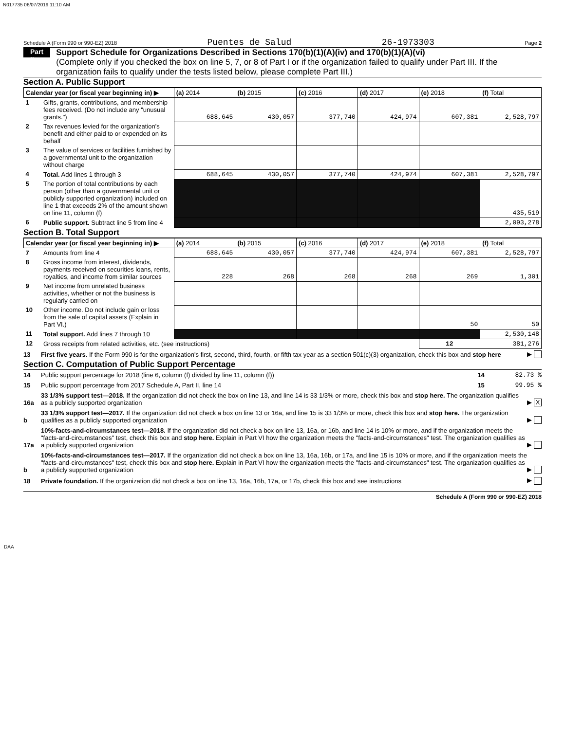N017735 06/07/2019 11:10 AM
Schedule A (Form 990 or 990-EZ) 2018 Puentes de Salud 26-1973303 Page 2
Part II
Support Schedule for Organizations Described in Sections 170(b)(1)(A)(iv) and 170(b)(1)(A)(vi)
(Complete only if you checked the box on line 5, 7, or 8 of Part I or if the organization failed to qualify under Part III. If the organization fails to qualify under the tests listed below, please complete Part III.)
Section A. Public Support
| Calendar year (or fiscal year beginning in) ▶ | | (a) 2014 | (b) 2015 | (c) 2016 | (d) 2017 | (e) 2018 | (f) Total |
| --- | --- | --- | --- | --- | --- | --- | --- |
| 1 | Gifts, grants, contributions, and membership fees received. (Do not include any "unusual grants.") | 688,645 | 430,057 | 377,740 | 424,974 | 607,381 | 2,528,797 |
| 2 | Tax revenues levied for the organization's benefit and either paid to or expended on its behalf | | | | | | |
| 3 | The value of services or facilities furnished by a governmental unit to the organization without charge | | | | | | |
| 4 | Total. Add lines 1 through 3 | 688,645 | 430,057 | 377,740 | 424,974 | 607,381 | 2,528,797 |
| 5 | The portion of total contributions by each person (other than a governmental unit or publicly supported organization) included on line 1 that exceeds 2% of the amount shown on line 11, column (f) | | | | | | 435,519 |
| 6 | Public support. Subtract line 5 from line 4 | | | | | | 2,093,278 |
Section B. Total Support
| Calendar year (or fiscal year beginning in) ▶ | | (a) 2014 | (b) 2015 | (c) 2016 | (d) 2017 | (e) 2018 | (f) Total |
| --- | --- | --- | --- | --- | --- | --- | --- |
| 7 | Amounts from line 4 | 688,645 | 430,057 | 377,740 | 424,974 | 607,381 | 2,528,797 |
| 8 | Gross income from interest, dividends, payments received on securities loans, rents, royalties, and income from similar sources | 228 | 268 | 268 | 268 | 269 | 1,301 |
| 9 | Net income from unrelated business activities, whether or not the business is regularly carried on | | | | | | |
| 10 | Other income. Do not include gain or loss from the sale of capital assets (Explain in Part VI.) | | | | | 50 | 50 |
| 11 | Total support. Add lines 7 through 10 | | | | | | 2,530,148 |
| 12 | Gross receipts from related activities, etc. (see instructions) | | | | | 12 | 381,276 |
13 First five years. If the Form 990 is for the organization's first, second, third, fourth, or fifth tax year as a section 501(c)(3) organization, check this box and stop here ▶
Section C. Computation of Public Support Percentage
14 Public support percentage for 2018 (line 6, column (f) divided by line 11, column (f)) 14 82.73 %
15 Public support percentage from 2017 Schedule A, Part II, line 14 15 99.95 %
16a 33 1/3% support test—2018. If the organization did not check the box on line 13, and line 14 is 33 1/3% or more, check this box and stop here. The organization qualifies as a publicly supported organization ▶ X
b 33 1/3% support test—2017. If the organization did not check a box on line 13 or 16a, and line 15 is 33 1/3% or more, check this box and stop here. The organization qualifies as a publicly supported organization ▶
17a 10%-facts-and-circumstances test—2018. If the organization did not check a box on line 13, 16a, or 16b, and line 14 is 10% or more, and if the organization meets the "facts-and-circumstances" test, check this box and stop here. Explain in Part VI how the organization meets the "facts-and-circumstances" test. The organization qualifies as a publicly supported organization ▶
b 10%-facts-and-circumstances test—2017. If the organization did not check a box on line 13, 16a, 16b, or 17a, and line 15 is 10% or more, and if the organization meets the "facts-and-circumstances" test, check this box and stop here. Explain in Part VI how the organization meets the "facts-and-circumstances" test. The organization qualifies as a publicly supported organization ▶
18 Private foundation. If the organization did not check a box on line 13, 16a, 16b, 17a, or 17b, check this box and see instructions ▶
Schedule A (Form 990 or 990-EZ) 2018
DAA